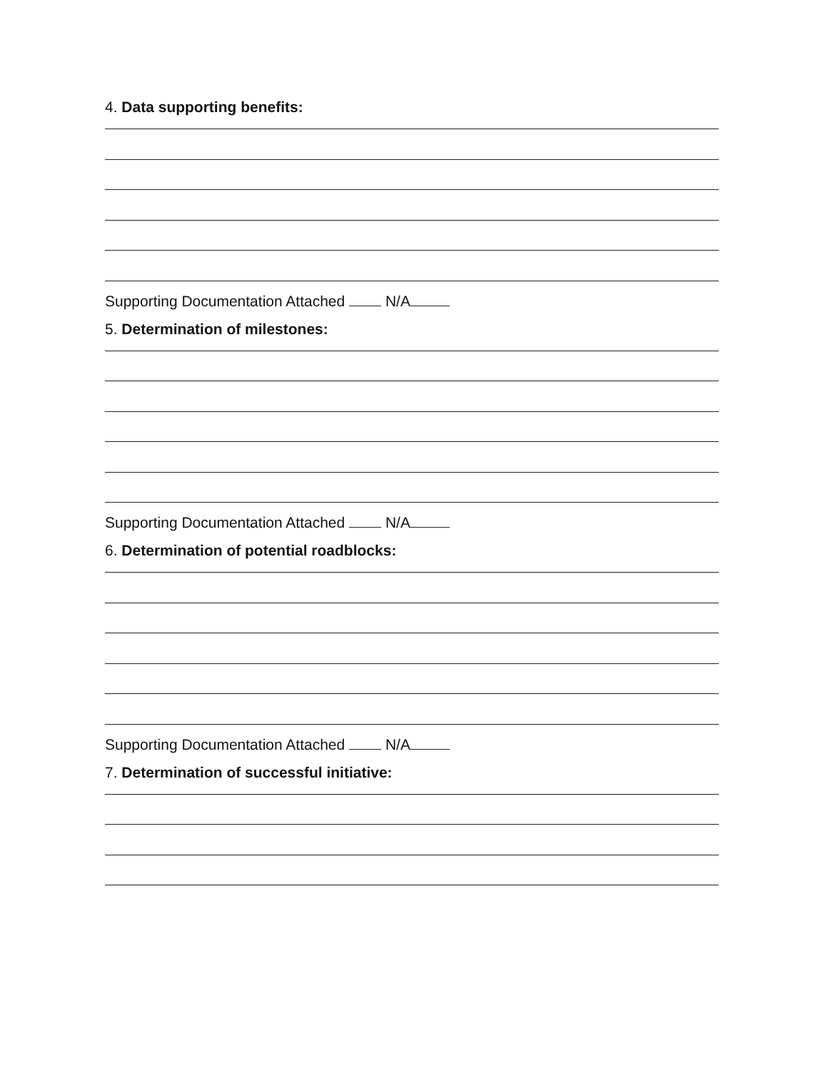4. Data supporting benefits:
Supporting Documentation Attached N/A
5. Determination of milestones:
Supporting Documentation Attached N/A
6. Determination of potential roadblocks:
Supporting Documentation Attached N/A
7. Determination of successful initiative: